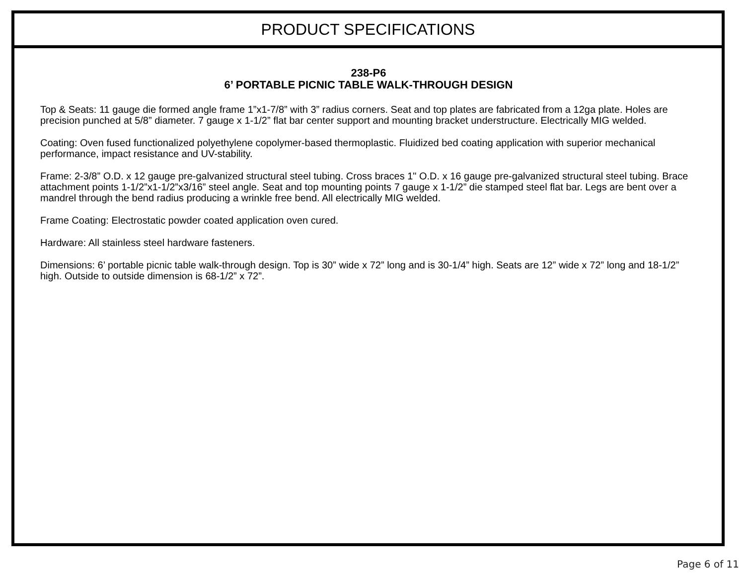PRODUCT SPECIFICATIONS
238-P6
6’ PORTABLE PICNIC TABLE WALK-THROUGH DESIGN
Top & Seats: 11 gauge die formed angle frame 1”x1-7/8” with 3” radius corners. Seat and top plates are fabricated from a 12ga plate. Holes are precision punched at 5/8” diameter. 7 gauge x 1-1/2” flat bar center support and mounting bracket understructure. Electrically MIG welded.
Coating: Oven fused functionalized polyethylene copolymer-based thermoplastic. Fluidized bed coating application with superior mechanical performance, impact resistance and UV-stability.
Frame: 2-3/8” O.D. x 12 gauge pre-galvanized structural steel tubing. Cross braces 1" O.D. x 16 gauge pre-galvanized structural steel tubing. Brace attachment points 1-1/2”x1-1/2”x3/16” steel angle. Seat and top mounting points 7 gauge x 1-1/2” die stamped steel flat bar. Legs are bent over a mandrel through the bend radius producing a wrinkle free bend. All electrically MIG welded.
Frame Coating: Electrostatic powder coated application oven cured.
Hardware: All stainless steel hardware fasteners.
Dimensions: 6’ portable picnic table walk-through design. Top is 30” wide x 72” long and is 30-1/4” high. Seats are 12” wide x 72” long and 18-1/2” high. Outside to outside dimension is 68-1/2” x 72”.
Page 6 of 11